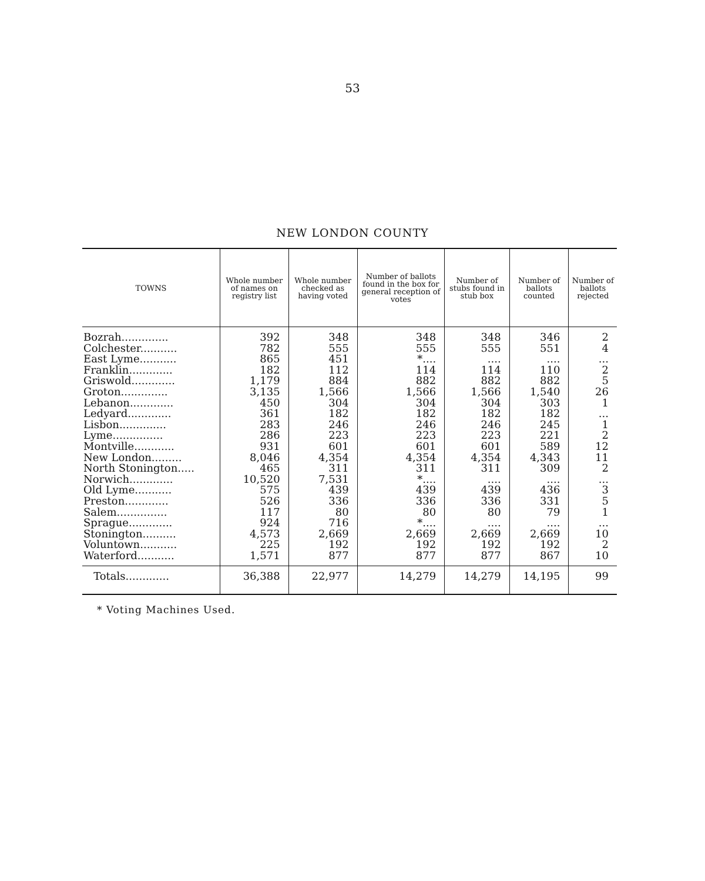53
NEW LONDON COUNTY
| TOWNS | Whole number of names on registry list | Whole number checked as having voted | Number of ballots found in the box for general reception of votes | Number of stubs found in stub box | Number of ballots counted | Number of ballots rejected |
| --- | --- | --- | --- | --- | --- | --- |
| Bozrah.............. | 392 | 348 | 348 | 348 | 346 | 2 |
| Colchester........... | 782 | 555 | 555 | 555 | 551 | 4 |
| East Lyme........... | 865 | 451 | *.... | .... | .... | ... |
| Franklin............. | 182 | 112 | 114 | 114 | 110 | 2 |
| Griswold............. | 1,179 | 884 | 882 | 882 | 882 | 5 |
| Groton.............. | 3,135 | 1,566 | 1,566 | 1,566 | 1,540 | 26 |
| Lebanon............. | 450 | 304 | 304 | 304 | 303 | 1 |
| Ledyard............. | 361 | 182 | 182 | 182 | 182 | ... |
| Lisbon.............. | 283 | 246 | 246 | 246 | 245 | 1 |
| Lyme............... | 286 | 223 | 223 | 223 | 221 | 2 |
| Montville............ | 931 | 601 | 601 | 601 | 589 | 12 |
| New London......... | 8,046 | 4,354 | 4,354 | 4,354 | 4,343 | 11 |
| North Stonington..... | 465 | 311 | 311 | 311 | 309 | 2 |
| Norwich............. | 10,520 | 7,531 | *.... | .... | .... | ... |
| Old Lyme........... | 575 | 439 | 439 | 439 | 436 | 3 |
| Preston............. | 526 | 336 | 336 | 336 | 331 | 5 |
| Salem............... | 117 | 80 | 80 | 80 | 79 | 1 |
| Sprague............. | 924 | 716 | *.... | .... | .... | ... |
| Stonington.......... | 4,573 | 2,669 | 2,669 | 2,669 | 2,669 | 10 |
| Voluntown........... | 225 | 192 | 192 | 192 | 192 | 2 |
| Waterford........... | 1,571 | 877 | 877 | 877 | 867 | 10 |
| Totals............. | 36,388 | 22,977 | 14,279 | 14,279 | 14,195 | 99 |
* Voting Machines Used.